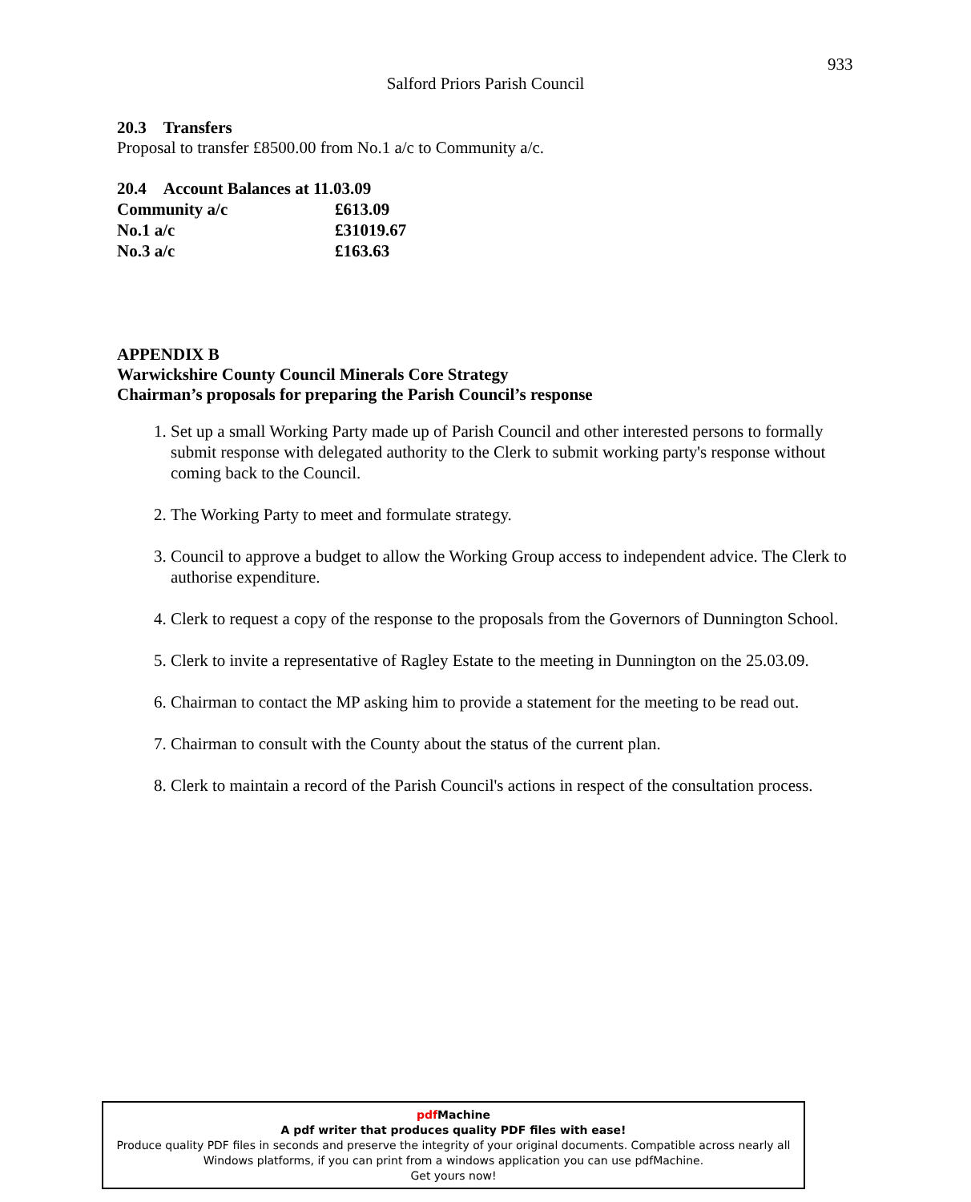933
Salford Priors Parish Council
20.3 Transfers
Proposal to transfer £8500.00 from No.1 a/c to Community a/c.
20.4 Account Balances at 11.03.09
| Community a/c | £613.09 |
| No.1 a/c | £31019.67 |
| No.3 a/c | £163.63 |
APPENDIX B
Warwickshire County Council Minerals Core Strategy
Chairman’s proposals for preparing the Parish Council’s response
1. Set up a small Working Party made up of Parish Council and other interested persons to formally submit response with delegated authority to the Clerk to submit working party's response without coming back to the Council.
2. The Working Party to meet and formulate strategy.
3. Council to approve a budget to allow the Working Group access to independent advice. The Clerk to authorise expenditure.
4. Clerk to request a copy of the response to the proposals from the Governors of Dunnington School.
5. Clerk to invite a representative of Ragley Estate to the meeting in Dunnington on the 25.03.09.
6. Chairman to contact the MP asking him to provide a statement for the meeting to be read out.
7. Chairman to consult with the County about the status of the current plan.
8. Clerk to maintain a record of the Parish Council's actions in respect of the consultation process.
pdf Machine
A pdf writer that produces quality PDF files with ease!
Produce quality PDF files in seconds and preserve the integrity of your original documents. Compatible across nearly all Windows platforms, if you can print from a windows application you can use pdfMachine.
Get yours now!